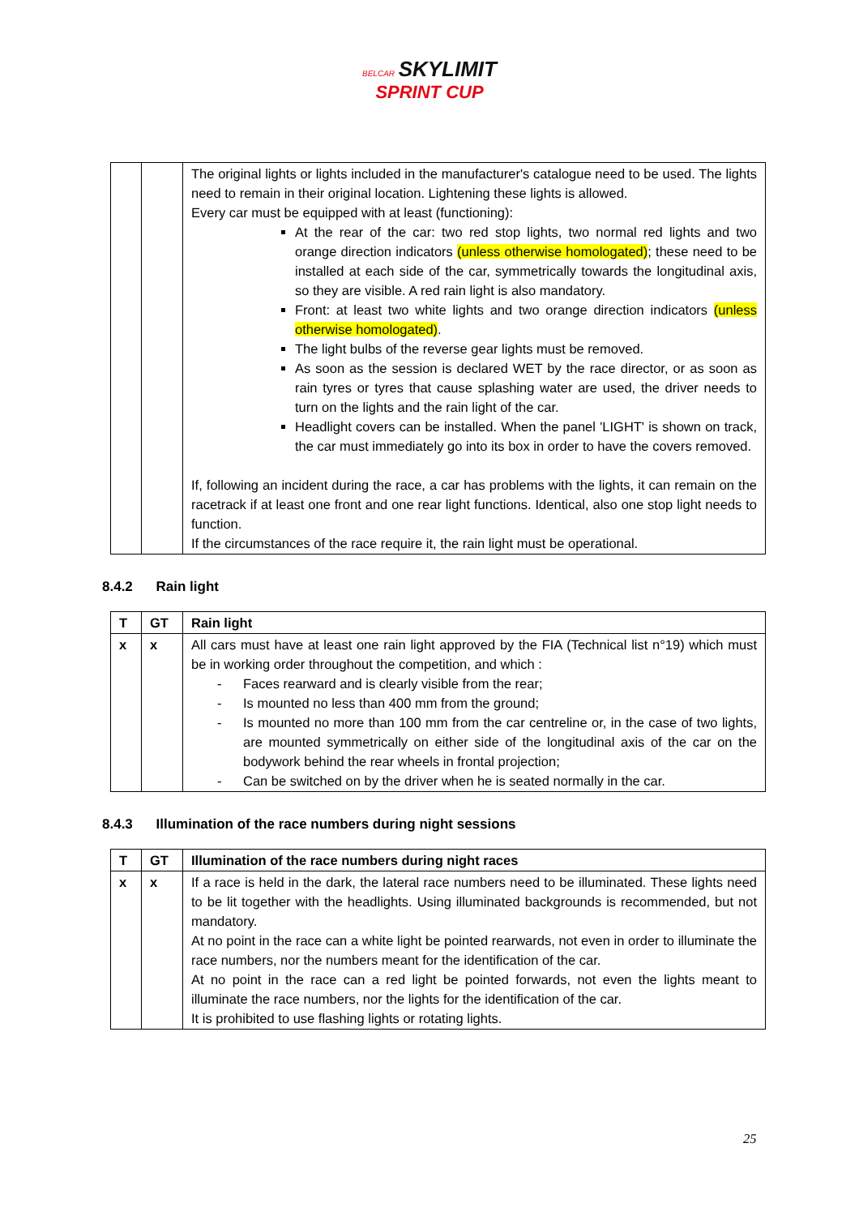BELCAR SKYLIMIT
SPRINT CUP
| | | The original lights or lights included in the manufacturer's catalogue need to be used. The lights need to remain in their original location. Lightening these lights is allowed. Every car must be equipped with at least (functioning): At the rear of the car: two red stop lights, two normal red lights and two orange direction indicators (unless otherwise homologated) ; these need to be installed at each side of the car, symmetrically towards the longitudinal axis, so they are visible. A red rain light is also mandatory. Front: at least two white lights and two orange direction indicators (unless otherwise homologated) . The light bulbs of the reverse gear lights must be removed. As soon as the session is declared WET by the race director, or as soon as rain tyres or tyres that cause splashing water are used, the driver needs to turn on the lights and the rain light of the car. Headlight covers can be installed. When the panel 'LIGHT' is shown on track, the car must immediately go into its box in order to have the covers removed. If, following an incident during the race, a car has problems with the lights, it can remain on the racetrack if at least one front and one rear light functions. Identical, also one stop light needs to function. If the circumstances of the race require it, the rain light must be operational. |
8.4.2 Rain light
| T | GT | Rain light |
| --- | --- | --- |
| x | x | All cars must have at least one rain light approved by the FIA (Technical list n°19) which must be in working order throughout the competition, and which : - Faces rearward and is clearly visible from the rear; - Is mounted no less than 400 mm from the ground; - Is mounted no more than 100 mm from the car centreline or, in the case of two lights, are mounted symmetrically on either side of the longitudinal axis of the car on the bodywork behind the rear wheels in frontal projection; - Can be switched on by the driver when he is seated normally in the car. |
8.4.3 Illumination of the race numbers during night sessions
| T | GT | Illumination of the race numbers during night races |
| --- | --- | --- |
| x | x | If a race is held in the dark, the lateral race numbers need to be illuminated. These lights need to be lit together with the headlights. Using illuminated backgrounds is recommended, but not mandatory. At no point in the race can a white light be pointed rearwards, not even in order to illuminate the race numbers, nor the numbers meant for the identification of the car. At no point in the race can a red light be pointed forwards, not even the lights meant to illuminate the race numbers, nor the lights for the identification of the car. It is prohibited to use flashing lights or rotating lights. |
25